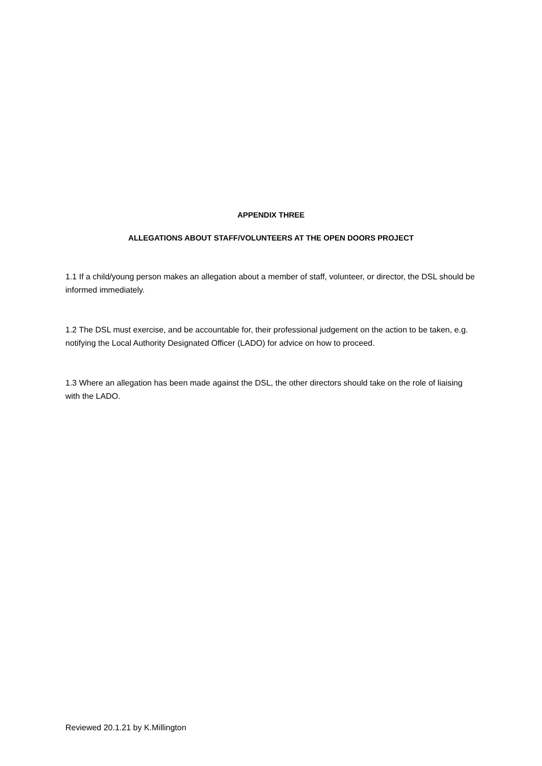APPENDIX THREE
ALLEGATIONS ABOUT STAFF/VOLUNTEERS AT THE OPEN DOORS PROJECT
1.1 If a child/young person makes an allegation about a member of staff, volunteer, or director, the DSL should be informed immediately.
1.2 The DSL must exercise, and be accountable for, their professional judgement on the action to be taken, e.g. notifying the Local Authority Designated Officer (LADO) for advice on how to proceed.
1.3 Where an allegation has been made against the DSL, the other directors should take on the role of liaising with the LADO.
Reviewed 20.1.21 by K.Millington